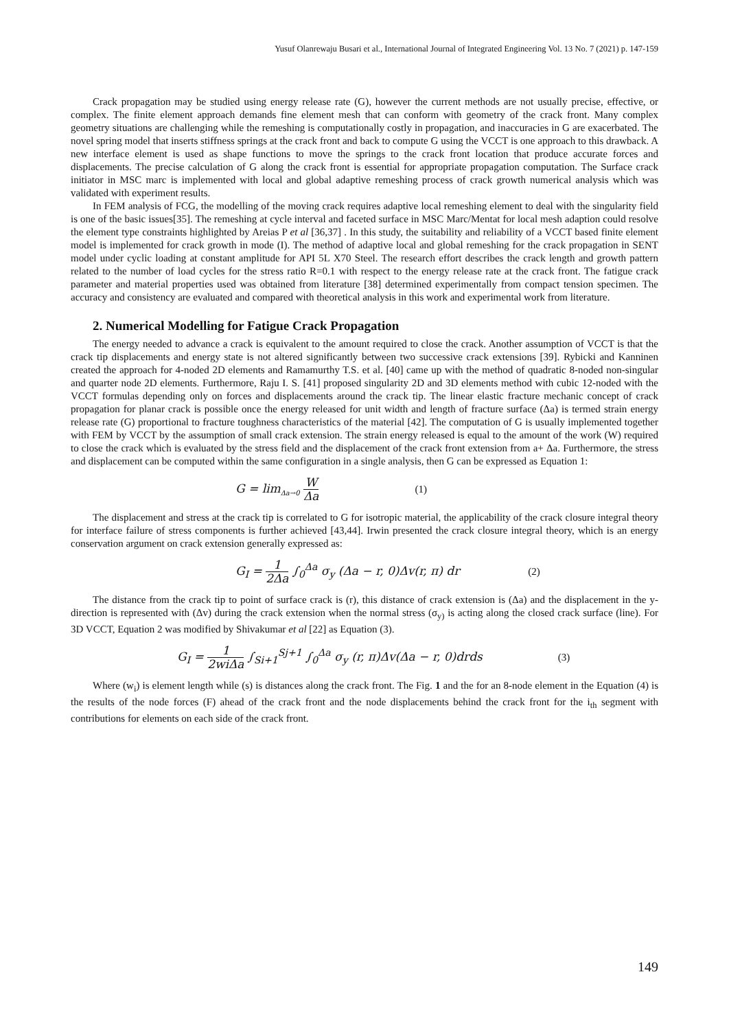Yusuf Olanrewaju Busari et al., International Journal of Integrated Engineering Vol. 13 No. 7 (2021) p. 147-159
Crack propagation may be studied using energy release rate (G), however the current methods are not usually precise, effective, or complex. The finite element approach demands fine element mesh that can conform with geometry of the crack front. Many complex geometry situations are challenging while the remeshing is computationally costly in propagation, and inaccuracies in G are exacerbated. The novel spring model that inserts stiffness springs at the crack front and back to compute G using the VCCT is one approach to this drawback. A new interface element is used as shape functions to move the springs to the crack front location that produce accurate forces and displacements. The precise calculation of G along the crack front is essential for appropriate propagation computation. The Surface crack initiator in MSC marc is implemented with local and global adaptive remeshing process of crack growth numerical analysis which was validated with experiment results.
In FEM analysis of FCG, the modelling of the moving crack requires adaptive local remeshing element to deal with the singularity field is one of the basic issues[35]. The remeshing at cycle interval and faceted surface in MSC Marc/Mentat for local mesh adaption could resolve the element type constraints highlighted by Areias P et al [36,37] . In this study, the suitability and reliability of a VCCT based finite element model is implemented for crack growth in mode (I). The method of adaptive local and global remeshing for the crack propagation in SENT model under cyclic loading at constant amplitude for API 5L X70 Steel. The research effort describes the crack length and growth pattern related to the number of load cycles for the stress ratio R=0.1 with respect to the energy release rate at the crack front. The fatigue crack parameter and material properties used was obtained from literature [38] determined experimentally from compact tension specimen. The accuracy and consistency are evaluated and compared with theoretical analysis in this work and experimental work from literature.
2. Numerical Modelling for Fatigue Crack Propagation
The energy needed to advance a crack is equivalent to the amount required to close the crack. Another assumption of VCCT is that the crack tip displacements and energy state is not altered significantly between two successive crack extensions [39]. Rybicki and Kanninen created the approach for 4-noded 2D elements and Ramamurthy T.S. et al. [40] came up with the method of quadratic 8-noded non-singular and quarter node 2D elements. Furthermore, Raju I. S. [41] proposed singularity 2D and 3D elements method with cubic 12-noded with the VCCT formulas depending only on forces and displacements around the crack tip. The linear elastic fracture mechanic concept of crack propagation for planar crack is possible once the energy released for unit width and length of fracture surface (Δa) is termed strain energy release rate (G) proportional to fracture toughness characteristics of the material [42]. The computation of G is usually implemented together with FEM by VCCT by the assumption of small crack extension. The strain energy released is equal to the amount of the work (W) required to close the crack which is evaluated by the stress field and the displacement of the crack front extension from a+ Δa. Furthermore, the stress and displacement can be computed within the same configuration in a single analysis, then G can be expressed as Equation 1:
G = lim<sub>Δa→0</sub> W Δa (1)
The displacement and stress at the crack tip is correlated to G for isotropic material, the applicability of the crack closure integral theory for interface failure of stress components is further achieved [43,44]. Irwin presented the crack closure integral theory, which is an energy conservation argument on crack extension generally expressed as:
G<sub>I</sub> = 1 2Δa ∫<sub>0</sub><sup>Δa</sup> σ<sub>y</sub> (Δa − r, 0)Δv(r, π) dr (2)
The distance from the crack tip to point of surface crack is (r), this distance of crack extension is (Δa) and the displacement in the y-direction is represented with (Δv) during the crack extension when the normal stress (σ<sub>y)</sub> is acting along the closed crack surface (line). For 3D VCCT, Equation 2 was modified by Shivakumar et al [22] as Equation (3).
G<sub>I</sub> = 1 2wiΔa ∫<sub>Si+1</sub><sup>Sj+1</sup> ∫<sub>0</sub><sup>Δa</sup> σ<sub>y</sub> (r, π)Δv(Δa − r, 0)drds (3)
Where (w<sub>i</sub>) is element length while (s) is distances along the crack front. The Fig. 1 and the for an 8-node element in the Equation (4) is the results of the node forces (F) ahead of the crack front and the node displacements behind the crack front for the i<sub>th</sub> segment with contributions for elements on each side of the crack front.
149